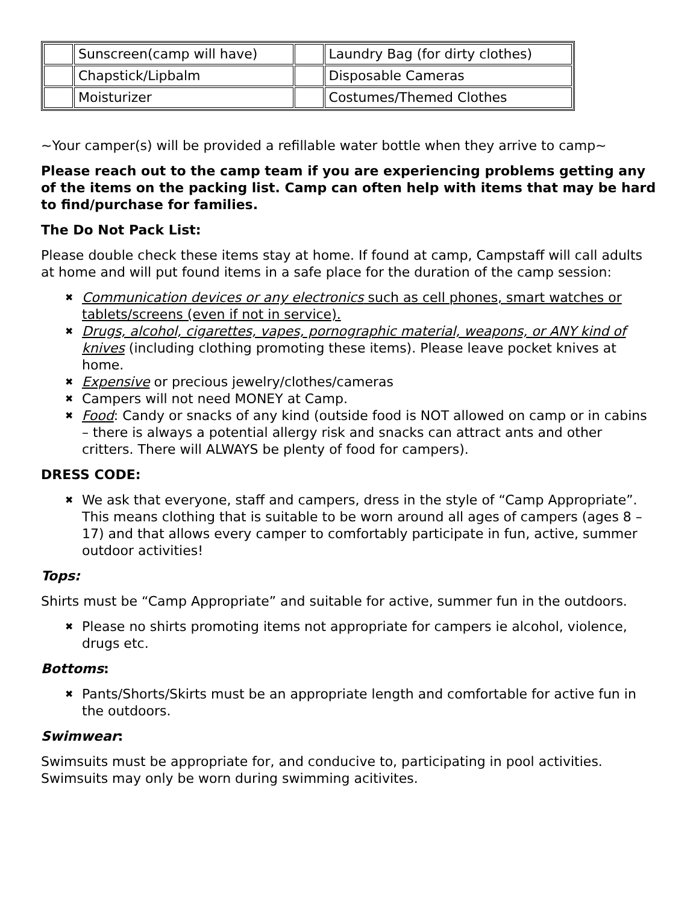| | Sunscreen(camp will have) | | Laundry Bag (for dirty clothes) |
| | Chapstick/Lipbalm | | Disposable Cameras |
| | Moisturizer | | Costumes/Themed Clothes |
~Your camper(s) will be provided a refillable water bottle when they arrive to camp~
Please reach out to the camp team if you are experiencing problems getting any of the items on the packing list. Camp can often help with items that may be hard to find/purchase for families.
The Do Not Pack List:
Please double check these items stay at home. If found at camp, Campstaff will call adults at home and will put found items in a safe place for the duration of the camp session:
✖ Communication devices or any electronics such as cell phones, smart watches or tablets/screens (even if not in service).
✖ Drugs, alcohol, cigarettes, vapes, pornographic material, weapons, or ANY kind of knives (including clothing promoting these items). Please leave pocket knives at home.
✖ Expensive or precious jewelry/clothes/cameras
✖ Campers will not need MONEY at Camp.
✖ Food: Candy or snacks of any kind (outside food is NOT allowed on camp or in cabins – there is always a potential allergy risk and snacks can attract ants and other critters. There will ALWAYS be plenty of food for campers).
DRESS CODE:
✖ We ask that everyone, staff and campers, dress in the style of “Camp Appropriate”. This means clothing that is suitable to be worn around all ages of campers (ages 8 – 17) and that allows every camper to comfortably participate in fun, active, summer outdoor activities!
Tops:
Shirts must be “Camp Appropriate” and suitable for active, summer fun in the outdoors.
✖ Please no shirts promoting items not appropriate for campers ie alcohol, violence, drugs etc.
Bottoms:
✖ Pants/Shorts/Skirts must be an appropriate length and comfortable for active fun in the outdoors.
Swimwear:
Swimsuits must be appropriate for, and conducive to, participating in pool activities. Swimsuits may only be worn during swimming acitivites.